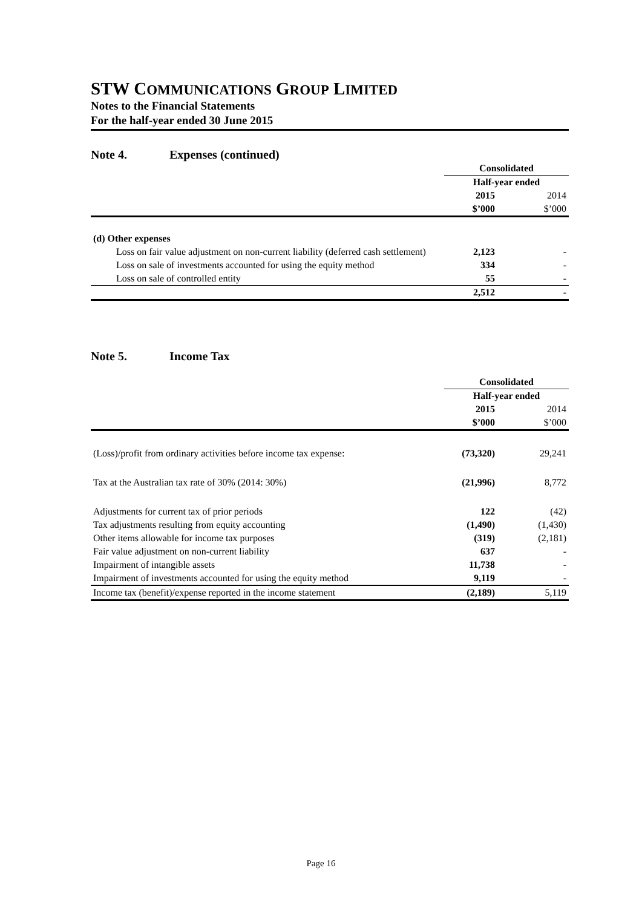STW COMMUNICATIONS GROUP LIMITED
Notes to the Financial Statements
For the half-year ended 30 June 2015
Note 4. Expenses (continued)
| | Consolidated | |
| | Half-year ended | |
| | 2015 | 2014 |
| | $’000 | $’000 |
| (d) Other expenses | | |
| Loss on fair value adjustment on non-current liability (deferred cash settlement) | 2,123 | - |
| Loss on sale of investments accounted for using the equity method | 334 | - |
| Loss on sale of controlled entity | 55 | - |
| | 2,512 | - |
Note 5. Income Tax
| | Consolidated | |
| | Half-year ended | |
| | 2015 | 2014 |
| | $’000 | $’000 |
| (Loss)/profit from ordinary activities before income tax expense: | (73,320) | 29,241 |
| Tax at the Australian tax rate of 30% (2014: 30%) | (21,996) | 8,772 |
| Adjustments for current tax of prior periods | 122 | (42) |
| Tax adjustments resulting from equity accounting | (1,490) | (1,430) |
| Other items allowable for income tax purposes | (319) | (2,181) |
| Fair value adjustment on non-current liability | 637 | - |
| Impairment of intangible assets | 11,738 | - |
| Impairment of investments accounted for using the equity method | 9,119 | - |
| Income tax (benefit)/expense reported in the income statement | (2,189) | 5,119 |
Page 16